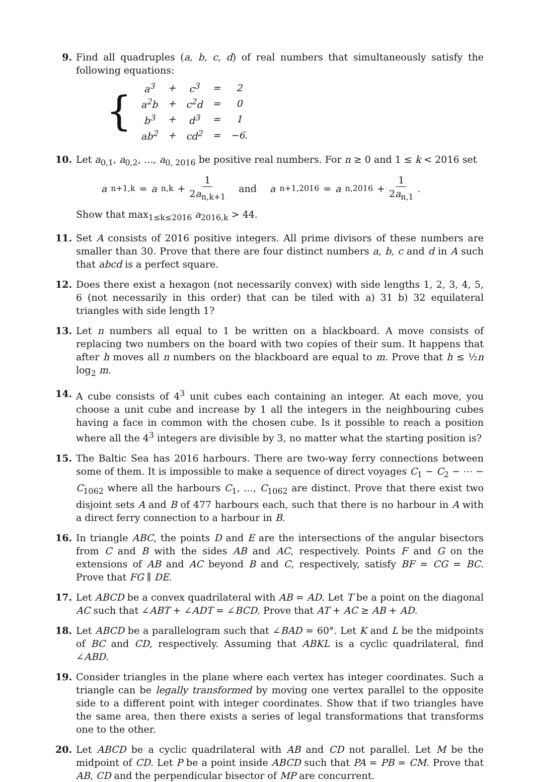9. Find all quadruples (a, b, c, d) of real numbers that simultaneously satisfy the following equations:
{
| a<sup>3</sup> | + | c<sup>3</sup> | = | 2 |
| a<sup>2</sup>b | + | c<sup>2</sup>d | = | 0 |
| b<sup>3</sup> | + | d<sup>3</sup> | = | 1 |
| ab<sup>2</sup> | + | cd<sup>2</sup> | = | −6. |
10. Let a<sub>0,1</sub>, a<sub>0,2</sub>, …, a<sub>0, 2016</sub> be positive real numbers. For n ≥ 0 and 1 ≤ k < 2016 set
a<sub>n+1,k</sub> = a<sub>n,k</sub> + 1 2a<sub>n,k+1</sub> and a<sub>n+1,2016</sub> = a<sub>n,2016</sub> + 1 2a<sub>n,1</sub>.
Show that max<sub>1≤k≤2016</sub> a<sub>2016,k</sub> > 44.
11. Set A consists of 2016 positive integers. All prime divisors of these numbers are smaller than 30. Prove that there are four distinct numbers a, b, c and d in A such that abcd is a perfect square.
12. Does there exist a hexagon (not necessarily convex) with side lengths 1, 2, 3, 4, 5, 6 (not necessarily in this order) that can be tiled with a) 31 b) 32 equilateral triangles with side length 1?
13. Let n numbers all equal to 1 be written on a blackboard. A move consists of replacing two numbers on the board with two copies of their sum. It happens that after h moves all n numbers on the blackboard are equal to m. Prove that h ≤ ½n log<sub>2</sub> m.
14. A cube consists of 4<sup>3</sup> unit cubes each containing an integer. At each move, you choose a unit cube and increase by 1 all the integers in the neighbouring cubes having a face in common with the chosen cube. Is it possible to reach a position where all the 4<sup>3</sup> integers are divisible by 3, no matter what the starting position is?
15. The Baltic Sea has 2016 harbours. There are two-way ferry connections between some of them. It is impossible to make a sequence of direct voyages C<sub>1</sub> − C<sub>2</sub> − ⋯ − C<sub>1062</sub> where all the harbours C<sub>1</sub>, …, C<sub>1062</sub> are distinct. Prove that there exist two disjoint sets A and B of 477 harbours each, such that there is no harbour in A with a direct ferry connection to a harbour in B.
16. In triangle ABC, the points D and E are the intersections of the angular bisectors from C and B with the sides AB and AC, respectively. Points F and G on the extensions of AB and AC beyond B and C, respectively, satisfy BF = CG = BC. Prove that FG ∥ DE.
17. Let ABCD be a convex quadrilateral with AB = AD. Let T be a point on the diagonal AC such that ∠ABT + ∠ADT = ∠BCD. Prove that AT + AC ≥ AB + AD.
18. Let ABCD be a parallelogram such that ∠BAD = 60°. Let K and L be the midpoints of BC and CD, respectively. Assuming that ABKL is a cyclic quadrilateral, find ∠ABD.
19. Consider triangles in the plane where each vertex has integer coordinates. Such a triangle can be legally transformed by moving one vertex parallel to the opposite side to a different point with integer coordinates. Show that if two triangles have the same area, then there exists a series of legal transformations that transforms one to the other.
20. Let ABCD be a cyclic quadrilateral with AB and CD not parallel. Let M be the midpoint of CD. Let P be a point inside ABCD such that PA = PB = CM. Prove that AB, CD and the perpendicular bisector of MP are concurrent.